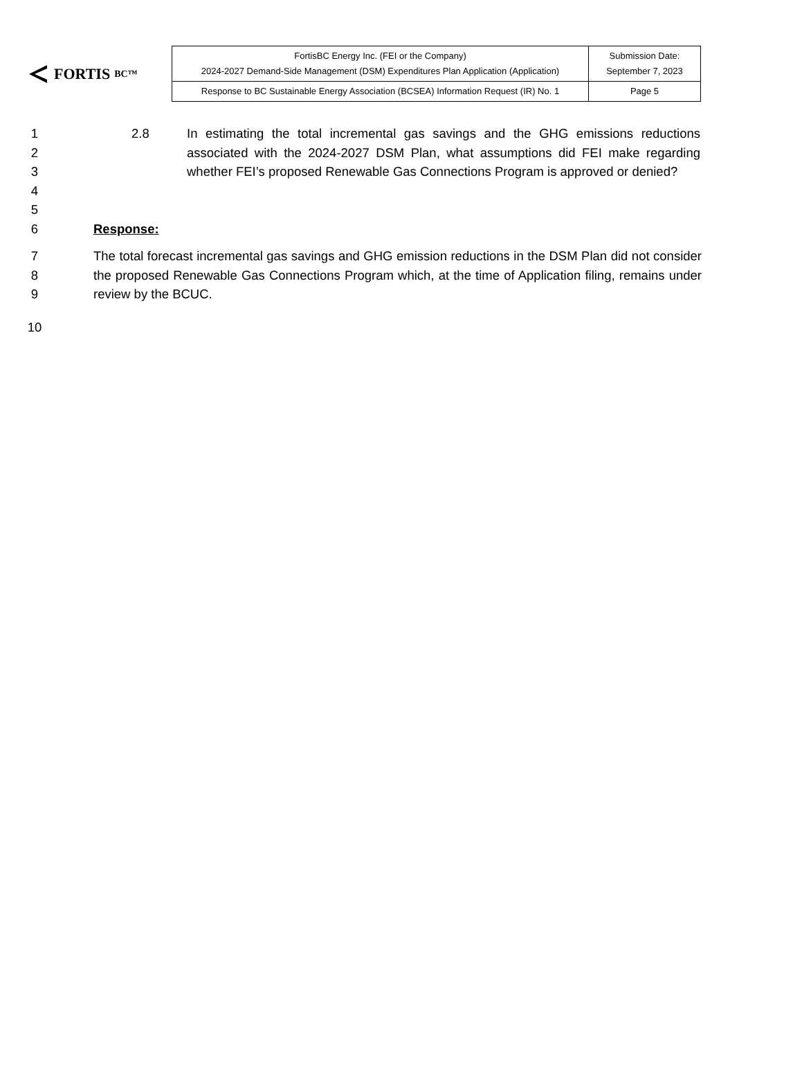FORTIS BC™
| FortisBC Energy Inc. (FEI or the Company) 2024-2027 Demand-Side Management (DSM) Expenditures Plan Application (Application) | Submission Date: September 7, 2023 |
| Response to BC Sustainable Energy Association (BCSEA) Information Request (IR) No. 1 | Page 5 |
1
2
3
4
2.8 In estimating the total incremental gas savings and the GHG emissions reductions associated with the 2024-2027 DSM Plan, what assumptions did FEI make regarding whether FEI’s proposed Renewable Gas Connections Program is approved or denied?
5
6 Response:
7
8
9
The total forecast incremental gas savings and GHG emission reductions in the DSM Plan did not consider the proposed Renewable Gas Connections Program which, at the time of Application filing, remains under review by the BCUC.
10